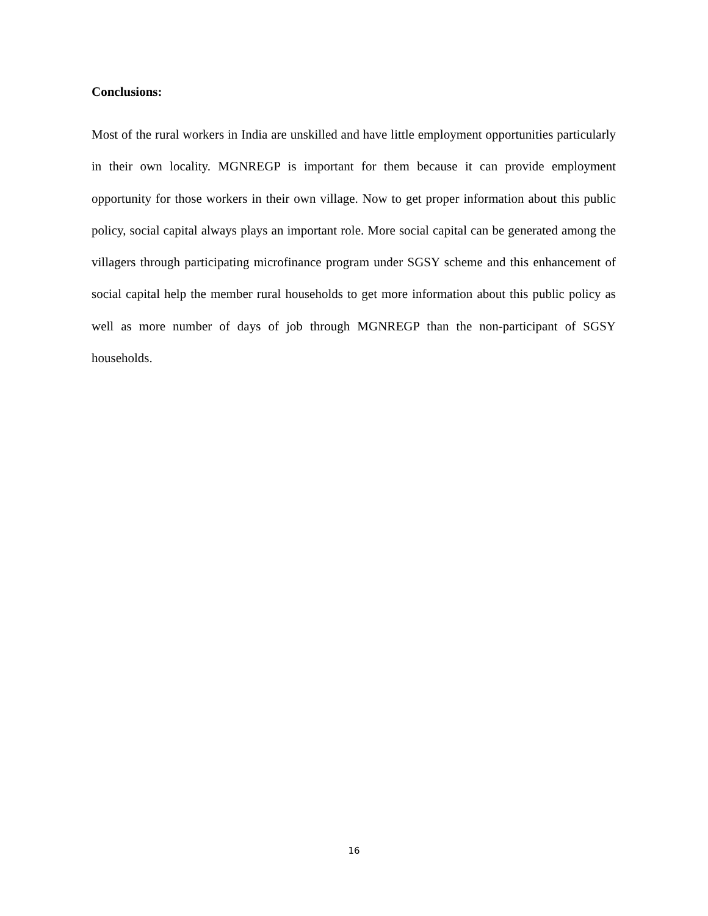Conclusions:
Most of the rural workers in India are unskilled and have little employment opportunities particularly in their own locality. MGNREGP is important for them because it can provide employment opportunity for those workers in their own village. Now to get proper information about this public policy, social capital always plays an important role. More social capital can be generated among the villagers through participating microfinance program under SGSY scheme and this enhancement of social capital help the member rural households to get more information about this public policy as well as more number of days of job through MGNREGP than the non-participant of SGSY households.
16